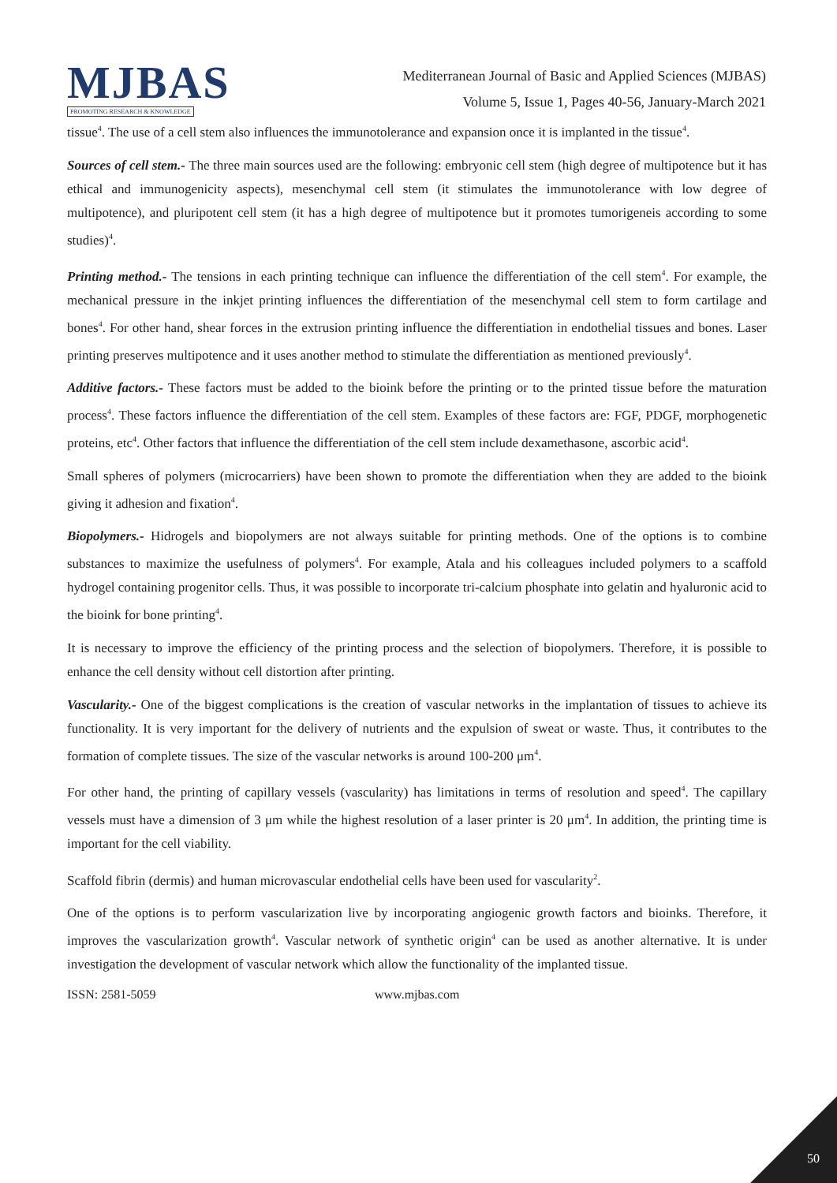MJBAS
PROMOTING RESEARCH & KNOWLEDGE
Mediterranean Journal of Basic and Applied Sciences (MJBAS)
Volume 5, Issue 1, Pages 40-56, January-March 2021
tissue<sup>4</sup>. The use of a cell stem also influences the immunotolerance and expansion once it is implanted in the tissue<sup>4</sup>.
Sources of cell stem.- The three main sources used are the following: embryonic cell stem (high degree of multipotence but it has ethical and immunogenicity aspects), mesenchymal cell stem (it stimulates the immunotolerance with low degree of multipotence), and pluripotent cell stem (it has a high degree of multipotence but it promotes tumorigeneis according to some studies)<sup>4</sup>.
Printing method.- The tensions in each printing technique can influence the differentiation of the cell stem<sup>4</sup>. For example, the mechanical pressure in the inkjet printing influences the differentiation of the mesenchymal cell stem to form cartilage and bones<sup>4</sup>. For other hand, shear forces in the extrusion printing influence the differentiation in endothelial tissues and bones. Laser printing preserves multipotence and it uses another method to stimulate the differentiation as mentioned previously<sup>4</sup>.
Additive factors.- These factors must be added to the bioink before the printing or to the printed tissue before the maturation process<sup>4</sup>. These factors influence the differentiation of the cell stem. Examples of these factors are: FGF, PDGF, morphogenetic proteins, etc<sup>4</sup>. Other factors that influence the differentiation of the cell stem include dexamethasone, ascorbic acid<sup>4</sup>.
Small spheres of polymers (microcarriers) have been shown to promote the differentiation when they are added to the bioink giving it adhesion and fixation<sup>4</sup>.
Biopolymers.- Hidrogels and biopolymers are not always suitable for printing methods. One of the options is to combine substances to maximize the usefulness of polymers<sup>4</sup>. For example, Atala and his colleagues included polymers to a scaffold hydrogel containing progenitor cells. Thus, it was possible to incorporate tri-calcium phosphate into gelatin and hyaluronic acid to the bioink for bone printing<sup>4</sup>.
It is necessary to improve the efficiency of the printing process and the selection of biopolymers. Therefore, it is possible to enhance the cell density without cell distortion after printing.
Vascularity.- One of the biggest complications is the creation of vascular networks in the implantation of tissues to achieve its functionality. It is very important for the delivery of nutrients and the expulsion of sweat or waste. Thus, it contributes to the formation of complete tissues. The size of the vascular networks is around 100-200 μm<sup>4</sup>.
For other hand, the printing of capillary vessels (vascularity) has limitations in terms of resolution and speed<sup>4</sup>. The capillary vessels must have a dimension of 3 μm while the highest resolution of a laser printer is 20 μm<sup>4</sup>. In addition, the printing time is important for the cell viability.
Scaffold fibrin (dermis) and human microvascular endothelial cells have been used for vascularity<sup>2</sup>.
One of the options is to perform vascularization live by incorporating angiogenic growth factors and bioinks. Therefore, it improves the vascularization growth<sup>4</sup>. Vascular network of synthetic origin<sup>4</sup> can be used as another alternative. It is under investigation the development of vascular network which allow the functionality of the implanted tissue.
ISSN: 2581-5059 www.mjbas.com
50